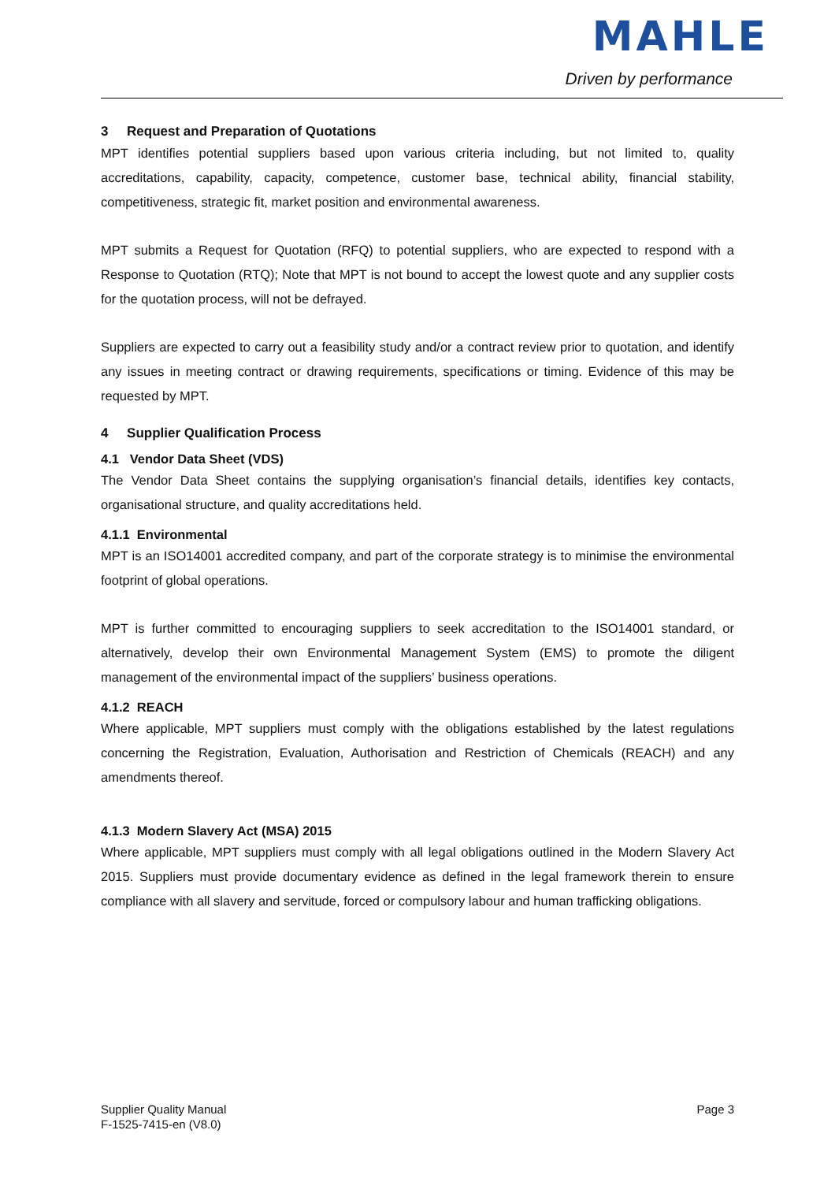MAHLE
Driven by performance
3 Request and Preparation of Quotations
MPT identifies potential suppliers based upon various criteria including, but not limited to, quality accreditations, capability, capacity, competence, customer base, technical ability, financial stability, competitiveness, strategic fit, market position and environmental awareness.
MPT submits a Request for Quotation (RFQ) to potential suppliers, who are expected to respond with a Response to Quotation (RTQ); Note that MPT is not bound to accept the lowest quote and any supplier costs for the quotation process, will not be defrayed.
Suppliers are expected to carry out a feasibility study and/or a contract review prior to quotation, and identify any issues in meeting contract or drawing requirements, specifications or timing. Evidence of this may be requested by MPT.
4 Supplier Qualification Process
4.1 Vendor Data Sheet (VDS)
The Vendor Data Sheet contains the supplying organisation’s financial details, identifies key contacts, organisational structure, and quality accreditations held.
4.1.1 Environmental
MPT is an ISO14001 accredited company, and part of the corporate strategy is to minimise the environmental footprint of global operations.
MPT is further committed to encouraging suppliers to seek accreditation to the ISO14001 standard, or alternatively, develop their own Environmental Management System (EMS) to promote the diligent management of the environmental impact of the suppliers’ business operations.
4.1.2 REACH
Where applicable, MPT suppliers must comply with the obligations established by the latest regulations concerning the Registration, Evaluation, Authorisation and Restriction of Chemicals (REACH) and any amendments thereof.
4.1.3 Modern Slavery Act (MSA) 2015
Where applicable, MPT suppliers must comply with all legal obligations outlined in the Modern Slavery Act 2015. Suppliers must provide documentary evidence as defined in the legal framework therein to ensure compliance with all slavery and servitude, forced or compulsory labour and human trafficking obligations.
Supplier Quality Manual
F-1525-7415-en (V8.0)
Page 3